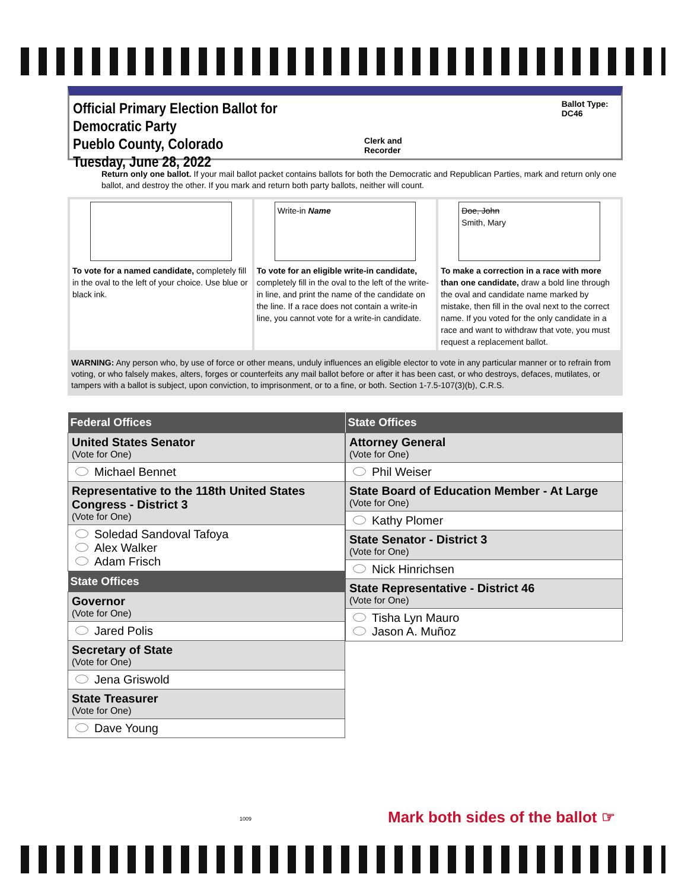Official Primary Election Ballot for Democratic Party
Pueblo County, Colorado
Tuesday, June 28, 2022
Clerk and Recorder Ballot Type: DC46
Return only one ballot. If your mail ballot packet contains ballots for both the Democratic and Republican Parties, mark and return only one ballot, and destroy the other. If you mark and return both party ballots, neither will count.
To vote for a named candidate, completely fill in the oval to the left of your choice. Use blue or black ink.
Write-in Name
To vote for an eligible write-in candidate, completely fill in the oval to the left of the write-in line, and print the name of the candidate on the line. If a race does not contain a write-in line, you cannot vote for a write-in candidate.
Doe, John
Smith, Mary
To make a correction in a race with more than one candidate, draw a bold line through the oval and candidate name marked by mistake, then fill in the oval next to the correct name. If you voted for the only candidate in a race and want to withdraw that vote, you must request a replacement ballot.
WARNING: Any person who, by use of force or other means, unduly influences an eligible elector to vote in any particular manner or to refrain from voting, or who falsely makes, alters, forges or counterfeits any mail ballot before or after it has been cast, or who destroys, defaces, mutilates, or tampers with a ballot is subject, upon conviction, to imprisonment, or to a fine, or both. Section 1-7.5-107(3)(b), C.R.S.
| Federal Offices |
| --- |
| United States Senator (Vote for One) |
| Michael Bennet |
| Representative to the 118th United States Congress - District 3 (Vote for One) |
| Soledad Sandoval Tafoya Alex Walker Adam Frisch |
| State Offices |
| Governor (Vote for One) |
| Jared Polis |
| Secretary of State (Vote for One) |
| Jena Griswold |
| State Treasurer (Vote for One) |
| Dave Young |
| State Offices |
| --- |
| Attorney General (Vote for One) |
| Phil Weiser |
| State Board of Education Member - At Large (Vote for One) |
| Kathy Plomer |
| State Senator - District 3 (Vote for One) |
| Nick Hinrichsen |
| State Representative - District 46 (Vote for One) |
| Tisha Lyn Mauro Jason A. Muñoz |
1009
Mark both sides of the ballot ☞